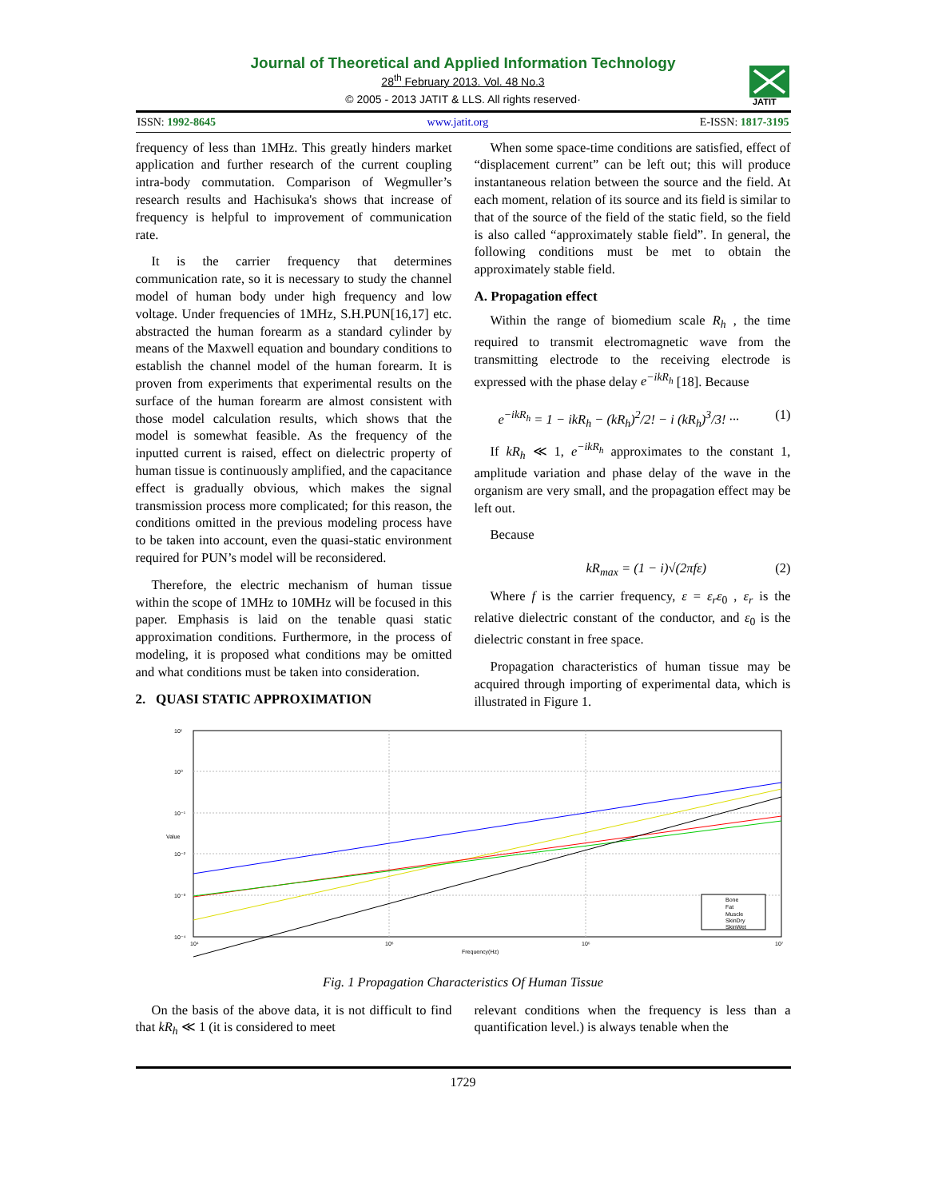Journal of Theoretical and Applied Information Technology
28<sup>th</sup> February 2013. Vol. 48 No.3
© 2005 - 2013 JATIT & LLS. All rights reserved·
JATIT
ISSN: 1992-8645 www.jatit.org E-ISSN: 1817-3195
frequency of less than 1MHz. This greatly hinders market application and further research of the current coupling intra-body commutation. Comparison of Wegmuller’s research results and Hachisuka's shows that increase of frequency is helpful to improvement of communication rate.
It is the carrier frequency that determines communication rate, so it is necessary to study the channel model of human body under high frequency and low voltage. Under frequencies of 1MHz, S.H.PUN[16,17] etc. abstracted the human forearm as a standard cylinder by means of the Maxwell equation and boundary conditions to establish the channel model of the human forearm. It is proven from experiments that experimental results on the surface of the human forearm are almost consistent with those model calculation results, which shows that the model is somewhat feasible. As the frequency of the inputted current is raised, effect on dielectric property of human tissue is continuously amplified, and the capacitance effect is gradually obvious, which makes the signal transmission process more complicated; for this reason, the conditions omitted in the previous modeling process have to be taken into account, even the quasi-static environment required for PUN’s model will be reconsidered.
Therefore, the electric mechanism of human tissue within the scope of 1MHz to 10MHz will be focused in this paper. Emphasis is laid on the tenable quasi static approximation conditions. Furthermore, in the process of modeling, it is proposed what conditions may be omitted and what conditions must be taken into consideration.
2. QUASI STATIC APPROXIMATION
When some space-time conditions are satisfied, effect of “displacement current” can be left out; this will produce instantaneous relation between the source and the field. At each moment, relation of its source and its field is similar to that of the source of the field of the static field, so the field is also called “approximately stable field”. In general, the following conditions must be met to obtain the approximately stable field.
A. Propagation effect
Within the range of biomedium scale R<sub>h</sub> , the time required to transmit electromagnetic wave from the transmitting electrode to the receiving electrode is expressed with the phase delay e<sup>−ikR<sub>h</sub></sup> [18]. Because
e<sup>−ikR<sub>h</sub></sup> = 1 − ikR<sub>h</sub> − (kR<sub>h</sub>)<sup>2</sup>/2! − i (kR<sub>h</sub>)<sup>3</sup>/3! ··· (1)
If kR<sub>h</sub> ≪ 1, e<sup>−ikR<sub>h</sub></sup> approximates to the constant 1, amplitude variation and phase delay of the wave in the organism are very small, and the propagation effect may be left out.
Because
kR<sub>max</sub> = (1 − i)√(2πfε) (2)
Where f is the carrier frequency, ε = ε<sub>r</sub>ε<sub>0</sub> , ε<sub>r</sub> is the relative dielectric constant of the conductor, and ε<sub>0</sub> is the dielectric constant in free space.
Propagation characteristics of human tissue may be acquired through importing of experimental data, which is illustrated in Figure 1.
10¹
10⁰
10⁻¹
10⁻²
10⁻³
10⁻⁴
10⁴
10⁵
10⁶
10⁷
Frequency(Hz)
Value
Bone
Fat
Muscle
SkinDry
SkinWet
Fig. 1 Propagation Characteristics Of Human Tissue
On the basis of the above data, it is not difficult to find that kR<sub>h</sub> ≪ 1 (it is considered to meet
relevant conditions when the frequency is less than a quantification level.) is always tenable when the
1729